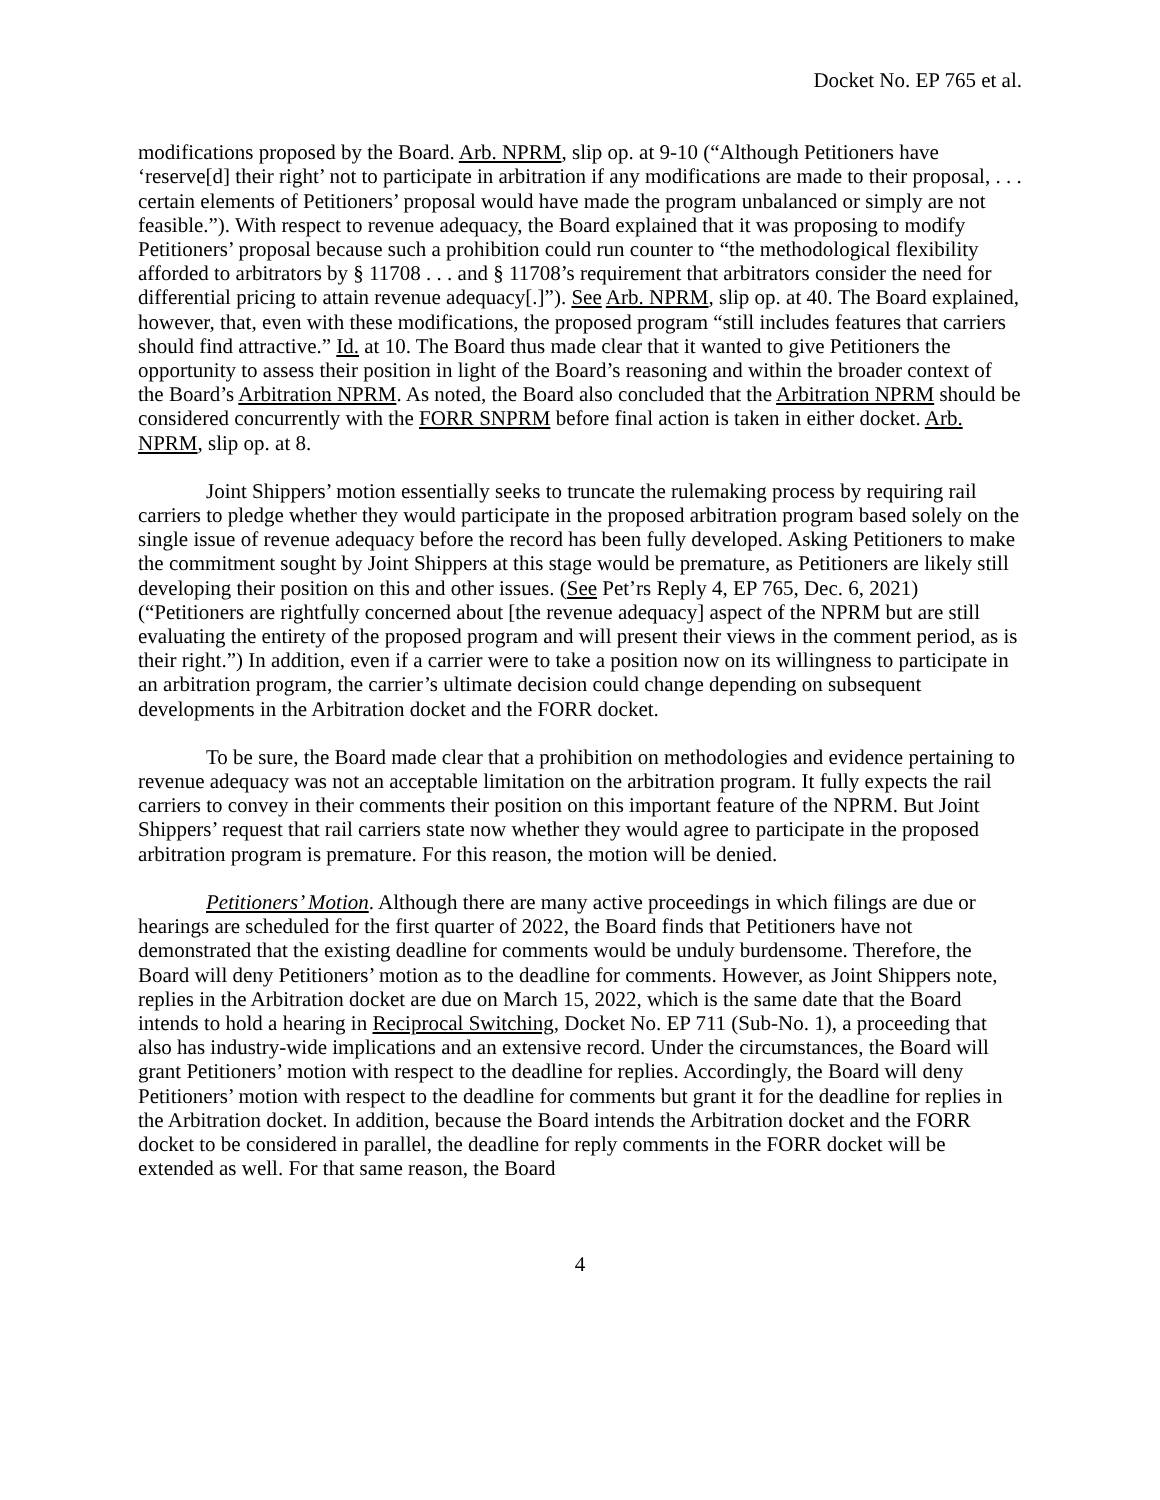Docket No. EP 765 et al.
modifications proposed by the Board. Arb. NPRM, slip op. at 9-10 (“Although Petitioners have ‘reserve[d] their right’ not to participate in arbitration if any modifications are made to their proposal, . . . certain elements of Petitioners’ proposal would have made the program unbalanced or simply are not feasible.”). With respect to revenue adequacy, the Board explained that it was proposing to modify Petitioners’ proposal because such a prohibition could run counter to “the methodological flexibility afforded to arbitrators by § 11708 . . . and § 11708’s requirement that arbitrators consider the need for differential pricing to attain revenue adequacy[.]”). See Arb. NPRM, slip op. at 40. The Board explained, however, that, even with these modifications, the proposed program “still includes features that carriers should find attractive.” Id. at 10. The Board thus made clear that it wanted to give Petitioners the opportunity to assess their position in light of the Board’s reasoning and within the broader context of the Board’s Arbitration NPRM. As noted, the Board also concluded that the Arbitration NPRM should be considered concurrently with the FORR SNPRM before final action is taken in either docket. Arb. NPRM, slip op. at 8.
Joint Shippers’ motion essentially seeks to truncate the rulemaking process by requiring rail carriers to pledge whether they would participate in the proposed arbitration program based solely on the single issue of revenue adequacy before the record has been fully developed. Asking Petitioners to make the commitment sought by Joint Shippers at this stage would be premature, as Petitioners are likely still developing their position on this and other issues. (See Pet’rs Reply 4, EP 765, Dec. 6, 2021) (“Petitioners are rightfully concerned about [the revenue adequacy] aspect of the NPRM but are still evaluating the entirety of the proposed program and will present their views in the comment period, as is their right.”) In addition, even if a carrier were to take a position now on its willingness to participate in an arbitration program, the carrier’s ultimate decision could change depending on subsequent developments in the Arbitration docket and the FORR docket.
To be sure, the Board made clear that a prohibition on methodologies and evidence pertaining to revenue adequacy was not an acceptable limitation on the arbitration program. It fully expects the rail carriers to convey in their comments their position on this important feature of the NPRM. But Joint Shippers’ request that rail carriers state now whether they would agree to participate in the proposed arbitration program is premature. For this reason, the motion will be denied.
Petitioners’ Motion. Although there are many active proceedings in which filings are due or hearings are scheduled for the first quarter of 2022, the Board finds that Petitioners have not demonstrated that the existing deadline for comments would be unduly burdensome. Therefore, the Board will deny Petitioners’ motion as to the deadline for comments. However, as Joint Shippers note, replies in the Arbitration docket are due on March 15, 2022, which is the same date that the Board intends to hold a hearing in Reciprocal Switching, Docket No. EP 711 (Sub-No. 1), a proceeding that also has industry-wide implications and an extensive record. Under the circumstances, the Board will grant Petitioners’ motion with respect to the deadline for replies. Accordingly, the Board will deny Petitioners’ motion with respect to the deadline for comments but grant it for the deadline for replies in the Arbitration docket. In addition, because the Board intends the Arbitration docket and the FORR docket to be considered in parallel, the deadline for reply comments in the FORR docket will be extended as well. For that same reason, the Board
4